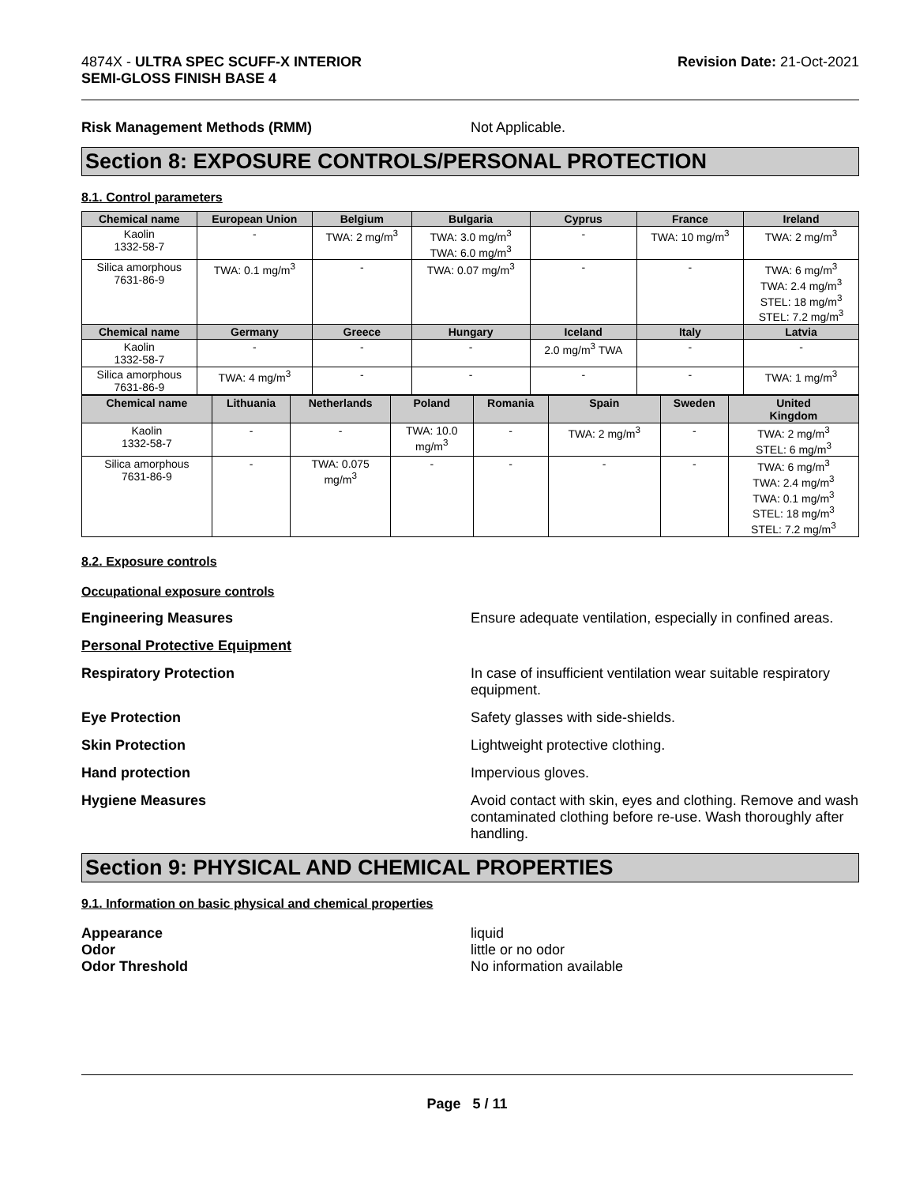4874X - ULTRA SPEC SCUFF-X INTERIOR
SEMI-GLOSS FINISH BASE 4
Revision Date: 21-Oct-2021
Risk Management Methods (RMM) Not Applicable.
Section 8: EXPOSURE CONTROLS/PERSONAL PROTECTION
8.1. Control parameters
| Chemical name | European Union | Belgium | Bulgaria | Cyprus | France | Ireland |
| --- | --- | --- | --- | --- | --- | --- |
| Kaolin 1332-58-7 | - | TWA: 2 mg/m<sup>3</sup> | TWA: 3.0 mg/m<sup>3</sup> TWA: 6.0 mg/m<sup>3</sup> | - | TWA: 10 mg/m<sup>3</sup> | TWA: 2 mg/m<sup>3</sup> |
| Silica amorphous 7631-86-9 | TWA: 0.1 mg/m<sup>3</sup> | - | TWA: 0.07 mg/m<sup>3</sup> | - | - | TWA: 6 mg/m<sup>3</sup> TWA: 2.4 mg/m<sup>3</sup> STEL: 18 mg/m<sup>3</sup> STEL: 7.2 mg/m<sup>3</sup> |
| Chemical name | Germany | Greece | Hungary | Iceland | Italy | Latvia |
| Kaolin 1332-58-7 | - | - | - | 2.0 mg/m<sup>3</sup> TWA | - | - |
| Silica amorphous 7631-86-9 | TWA: 4 mg/m<sup>3</sup> | - | - | - | - | TWA: 1 mg/m<sup>3</sup> |
| Chemical name | Lithuania | Netherlands | Poland | Romania | Spain | Sweden | United Kingdom |
| --- | --- | --- | --- | --- | --- | --- | --- |
| Kaolin 1332-58-7 | - | - | TWA: 10.0 mg/m<sup>3</sup> | - | TWA: 2 mg/m<sup>3</sup> | - | TWA: 2 mg/m<sup>3</sup> STEL: 6 mg/m<sup>3</sup> |
| Silica amorphous 7631-86-9 | - | TWA: 0.075 mg/m<sup>3</sup> | - | - | - | - | TWA: 6 mg/m<sup>3</sup> TWA: 2.4 mg/m<sup>3</sup> TWA: 0.1 mg/m<sup>3</sup> STEL: 18 mg/m<sup>3</sup> STEL: 7.2 mg/m<sup>3</sup> |
8.2. Exposure controls
Occupational exposure controls
Engineering Measures Ensure adequate ventilation, especially in confined areas.
Personal Protective Equipment
Respiratory Protection In case of insufficient ventilation wear suitable respiratory equipment.
Eye Protection Safety glasses with side-shields.
Skin Protection Lightweight protective clothing.
Hand protection Impervious gloves.
Hygiene Measures Avoid contact with skin, eyes and clothing. Remove and wash contaminated clothing before re-use. Wash thoroughly after handling.
Section 9: PHYSICAL AND CHEMICAL PROPERTIES
9.1. Information on basic physical and chemical properties
Appearance liquid
Odor little or no odor
Odor Threshold No information available
Page 5 / 11